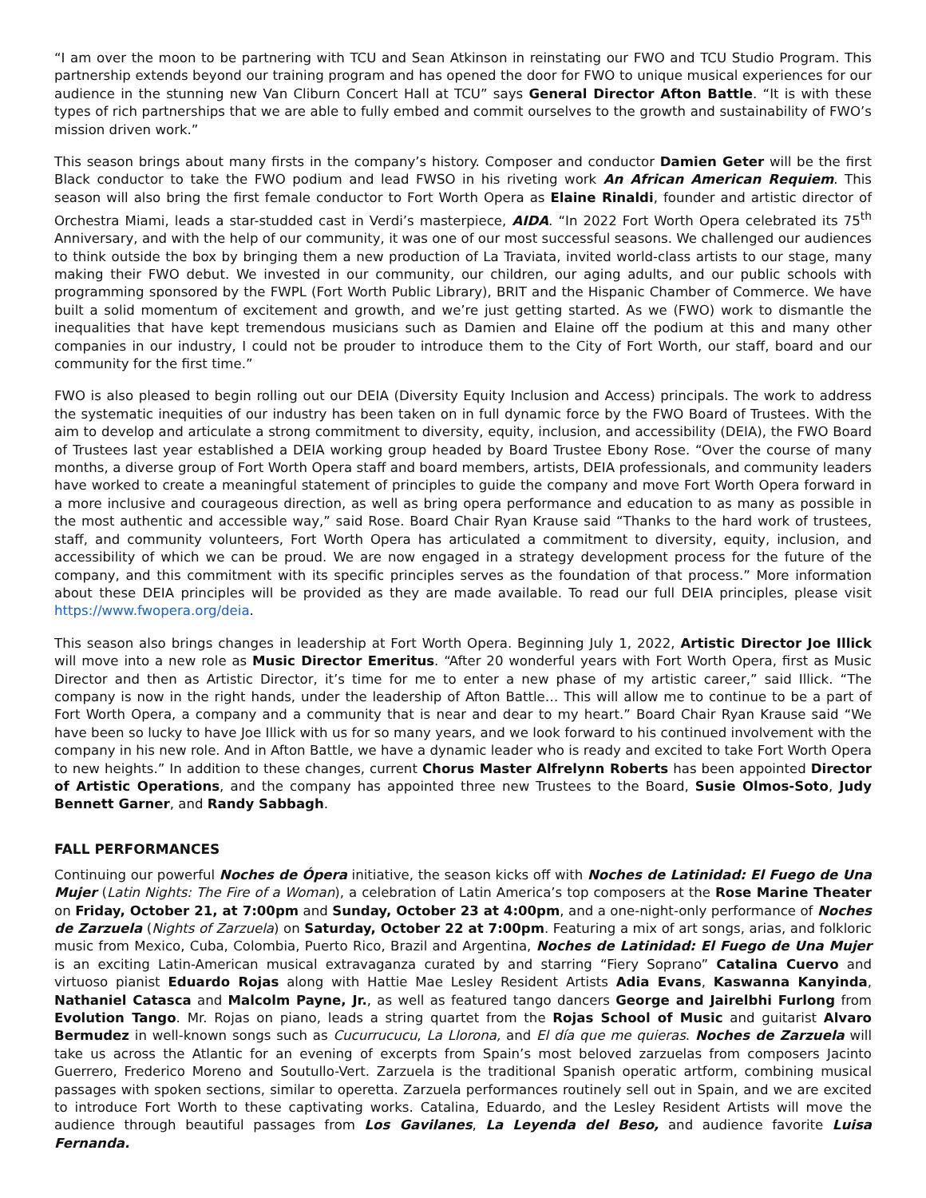“I am over the moon to be partnering with TCU and Sean Atkinson in reinstating our FWO and TCU Studio Program. This partnership extends beyond our training program and has opened the door for FWO to unique musical experiences for our audience in the stunning new Van Cliburn Concert Hall at TCU” says General Director Afton Battle. “It is with these types of rich partnerships that we are able to fully embed and commit ourselves to the growth and sustainability of FWO’s mission driven work.”
This season brings about many firsts in the company’s history. Composer and conductor Damien Geter will be the first Black conductor to take the FWO podium and lead FWSO in his riveting work An African American Requiem. This season will also bring the first female conductor to Fort Worth Opera as Elaine Rinaldi, founder and artistic director of Orchestra Miami, leads a star-studded cast in Verdi’s masterpiece, AIDA. “In 2022 Fort Worth Opera celebrated its 75<sup>th</sup> Anniversary, and with the help of our community, it was one of our most successful seasons. We challenged our audiences to think outside the box by bringing them a new production of La Traviata, invited world-class artists to our stage, many making their FWO debut. We invested in our community, our children, our aging adults, and our public schools with programming sponsored by the FWPL (Fort Worth Public Library), BRIT and the Hispanic Chamber of Commerce. We have built a solid momentum of excitement and growth, and we’re just getting started. As we (FWO) work to dismantle the inequalities that have kept tremendous musicians such as Damien and Elaine off the podium at this and many other companies in our industry, I could not be prouder to introduce them to the City of Fort Worth, our staff, board and our community for the first time.”
FWO is also pleased to begin rolling out our DEIA (Diversity Equity Inclusion and Access) principals. The work to address the systematic inequities of our industry has been taken on in full dynamic force by the FWO Board of Trustees. With the aim to develop and articulate a strong commitment to diversity, equity, inclusion, and accessibility (DEIA), the FWO Board of Trustees last year established a DEIA working group headed by Board Trustee Ebony Rose. “Over the course of many months, a diverse group of Fort Worth Opera staff and board members, artists, DEIA professionals, and community leaders have worked to create a meaningful statement of principles to guide the company and move Fort Worth Opera forward in a more inclusive and courageous direction, as well as bring opera performance and education to as many as possible in the most authentic and accessible way,” said Rose. Board Chair Ryan Krause said “Thanks to the hard work of trustees, staff, and community volunteers, Fort Worth Opera has articulated a commitment to diversity, equity, inclusion, and accessibility of which we can be proud. We are now engaged in a strategy development process for the future of the company, and this commitment with its specific principles serves as the foundation of that process.” More information about these DEIA principles will be provided as they are made available. To read our full DEIA principles, please visit https://www.fwopera.org/deia.
This season also brings changes in leadership at Fort Worth Opera. Beginning July 1, 2022, Artistic Director Joe Illick will move into a new role as Music Director Emeritus. “After 20 wonderful years with Fort Worth Opera, first as Music Director and then as Artistic Director, it’s time for me to enter a new phase of my artistic career,” said Illick. “The company is now in the right hands, under the leadership of Afton Battle… This will allow me to continue to be a part of Fort Worth Opera, a company and a community that is near and dear to my heart.” Board Chair Ryan Krause said “We have been so lucky to have Joe Illick with us for so many years, and we look forward to his continued involvement with the company in his new role. And in Afton Battle, we have a dynamic leader who is ready and excited to take Fort Worth Opera to new heights.” In addition to these changes, current Chorus Master Alfrelynn Roberts has been appointed Director of Artistic Operations, and the company has appointed three new Trustees to the Board, Susie Olmos-Soto, Judy Bennett Garner, and Randy Sabbagh.
FALL PERFORMANCES
Continuing our powerful Noches de Ópera initiative, the season kicks off with Noches de Latinidad: El Fuego de Una Mujer (Latin Nights: The Fire of a Woman), a celebration of Latin America’s top composers at the Rose Marine Theater on Friday, October 21, at 7:00pm and Sunday, October 23 at 4:00pm, and a one-night-only performance of Noches de Zarzuela (Nights of Zarzuela) on Saturday, October 22 at 7:00pm. Featuring a mix of art songs, arias, and folkloric music from Mexico, Cuba, Colombia, Puerto Rico, Brazil and Argentina, Noches de Latinidad: El Fuego de Una Mujer is an exciting Latin-American musical extravaganza curated by and starring “Fiery Soprano” Catalina Cuervo and virtuoso pianist Eduardo Rojas along with Hattie Mae Lesley Resident Artists Adia Evans, Kaswanna Kanyinda, Nathaniel Catasca and Malcolm Payne, Jr., as well as featured tango dancers George and Jairelbhi Furlong from Evolution Tango. Mr. Rojas on piano, leads a string quartet from the Rojas School of Music and guitarist Alvaro Bermudez in well-known songs such as Cucurrucucu, La Llorona, and El día que me quieras. Noches de Zarzuela will take us across the Atlantic for an evening of excerpts from Spain’s most beloved zarzuelas from composers Jacinto Guerrero, Frederico Moreno and Soutullo-Vert. Zarzuela is the traditional Spanish operatic artform, combining musical passages with spoken sections, similar to operetta. Zarzuela performances routinely sell out in Spain, and we are excited to introduce Fort Worth to these captivating works. Catalina, Eduardo, and the Lesley Resident Artists will move the audience through beautiful passages from Los Gavilanes, La Leyenda del Beso, and audience favorite Luisa Fernanda.